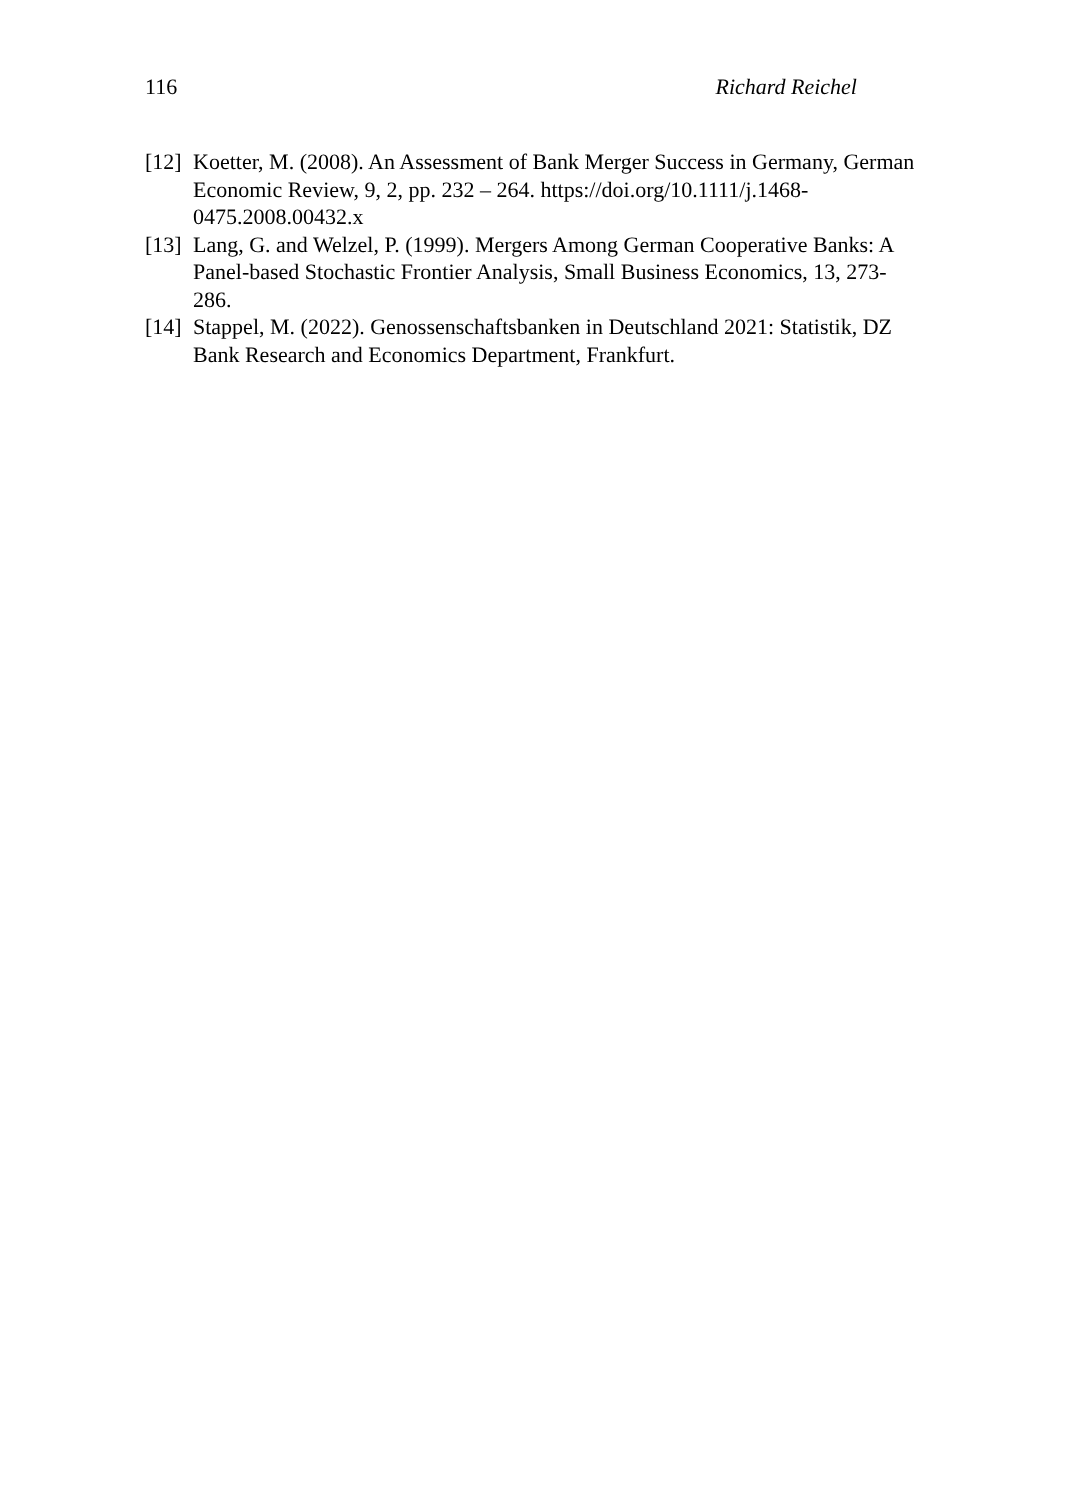116 Richard Reichel
[12] Koetter, M. (2008). An Assessment of Bank Merger Success in Germany, German Economic Review, 9, 2, pp. 232 – 264. https://doi.org/10.1111/j.1468-0475.2008.00432.x
[13] Lang, G. and Welzel, P. (1999). Mergers Among German Cooperative Banks: A Panel-based Stochastic Frontier Analysis, Small Business Economics, 13, 273-286.
[14] Stappel, M. (2022). Genossenschaftsbanken in Deutschland 2021: Statistik, DZ Bank Research and Economics Department, Frankfurt.